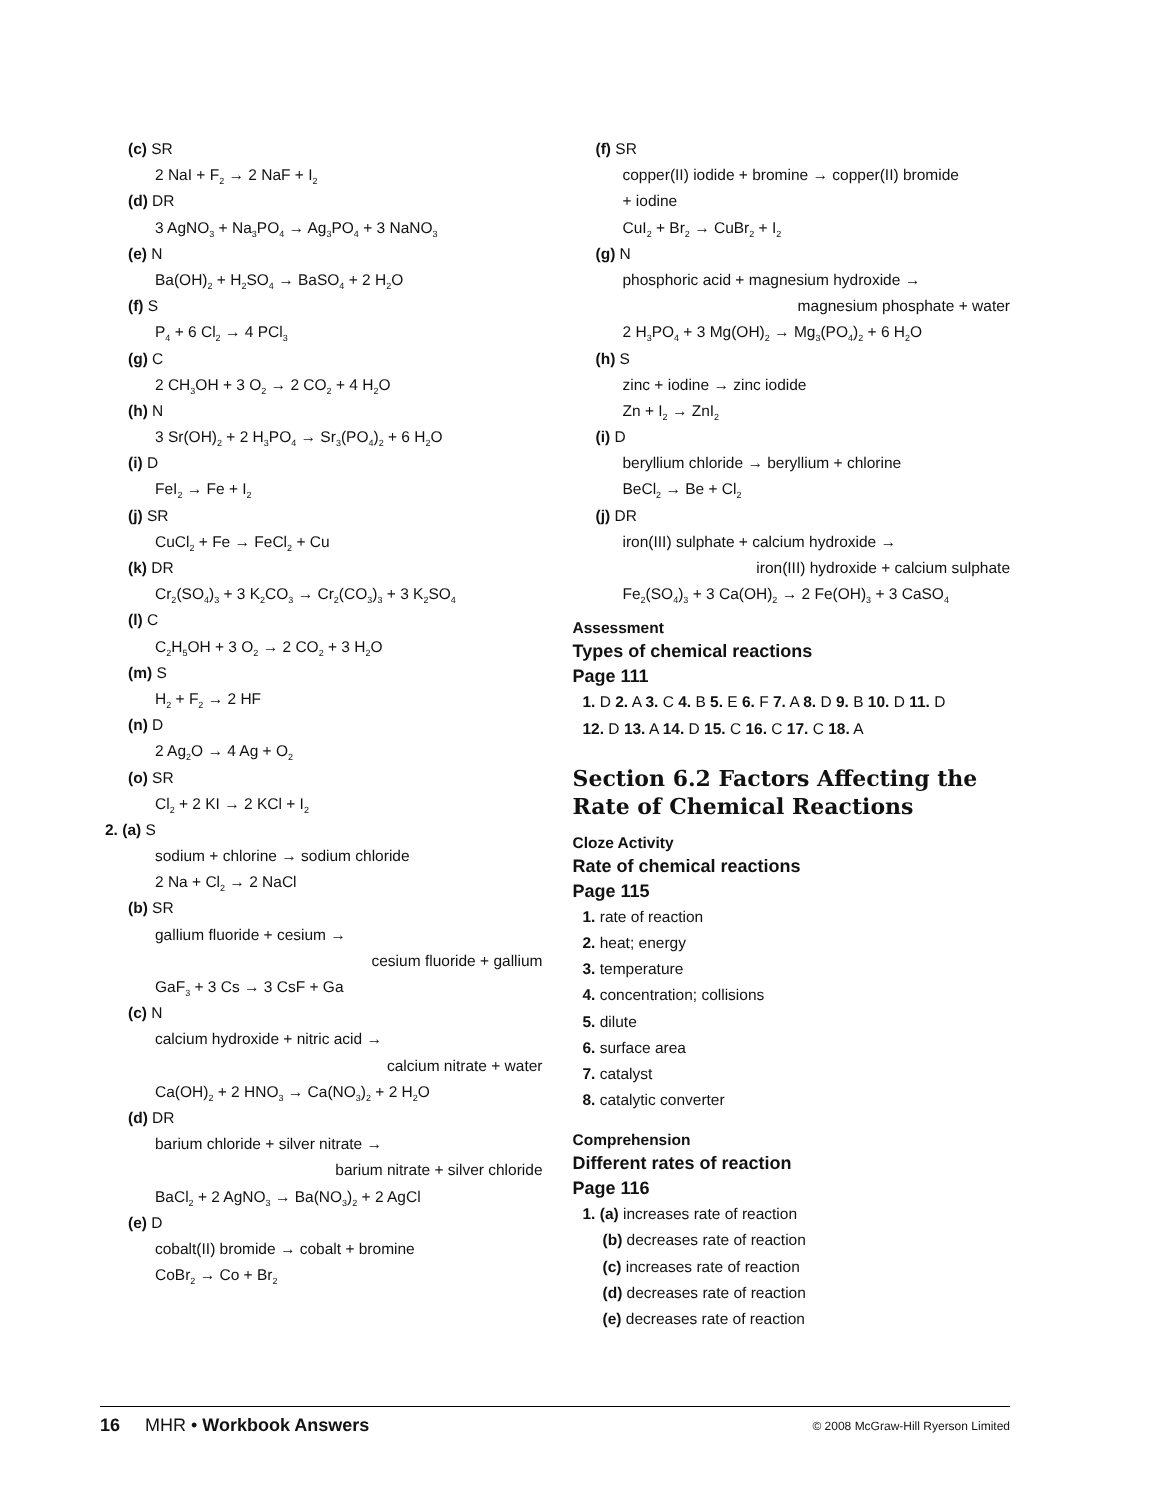(c) SR
2 NaI + F<sub>2</sub> → 2 NaF + I<sub>2</sub>
(d) DR
3 AgNO<sub>3</sub> + Na<sub>3</sub>PO<sub>4</sub> → Ag<sub>3</sub>PO<sub>4</sub> + 3 NaNO<sub>3</sub>
(e) N
Ba(OH)<sub>2</sub> + H<sub>2</sub>SO<sub>4</sub> → BaSO<sub>4</sub> + 2 H<sub>2</sub>O
(f) S
P<sub>4</sub> + 6 Cl<sub>2</sub> → 4 PCl<sub>3</sub>
(g) C
2 CH<sub>3</sub>OH + 3 O<sub>2</sub> → 2 CO<sub>2</sub> + 4 H<sub>2</sub>O
(h) N
3 Sr(OH)<sub>2</sub> + 2 H<sub>3</sub>PO<sub>4</sub> → Sr<sub>3</sub>(PO<sub>4</sub>)<sub>2</sub> + 6 H<sub>2</sub>O
(i) D
FeI<sub>2</sub> → Fe + I<sub>2</sub>
(j) SR
CuCl<sub>2</sub> + Fe → FeCl<sub>2</sub> + Cu
(k) DR
Cr<sub>2</sub>(SO<sub>4</sub>)<sub>3</sub> + 3 K<sub>2</sub>CO<sub>3</sub> → Cr<sub>2</sub>(CO<sub>3</sub>)<sub>3</sub> + 3 K<sub>2</sub>SO<sub>4</sub>
(l) C
C<sub>2</sub>H<sub>5</sub>OH + 3 O<sub>2</sub> → 2 CO<sub>2</sub> + 3 H<sub>2</sub>O
(m) S
H<sub>2</sub> + F<sub>2</sub> → 2 HF
(n) D
2 Ag<sub>2</sub>O → 4 Ag + O<sub>2</sub>
(o) SR
Cl<sub>2</sub> + 2 KI → 2 KCl + I<sub>2</sub>
2. (a) S
sodium + chlorine → sodium chloride
2 Na + Cl<sub>2</sub> → 2 NaCl
(b) SR
gallium fluoride + cesium →
cesium fluoride + gallium
GaF<sub>3</sub> + 3 Cs → 3 CsF + Ga
(c) N
calcium hydroxide + nitric acid →
calcium nitrate + water
Ca(OH)<sub>2</sub> + 2 HNO<sub>3</sub> → Ca(NO<sub>3</sub>)<sub>2</sub> + 2 H<sub>2</sub>O
(d) DR
barium chloride + silver nitrate →
barium nitrate + silver chloride
BaCl<sub>2</sub> + 2 AgNO<sub>3</sub> → Ba(NO<sub>3</sub>)<sub>2</sub> + 2 AgCl
(e) D
cobalt(II) bromide → cobalt + bromine
CoBr<sub>2</sub> → Co + Br<sub>2</sub>
(f) SR
copper(II) iodide + bromine → copper(II) bromide
+ iodine
CuI<sub>2</sub> + Br<sub>2</sub> → CuBr<sub>2</sub> + I<sub>2</sub>
(g) N
phosphoric acid + magnesium hydroxide →
magnesium phosphate + water
2 H<sub>3</sub>PO<sub>4</sub> + 3 Mg(OH)<sub>2</sub> → Mg<sub>3</sub>(PO<sub>4</sub>)<sub>2</sub> + 6 H<sub>2</sub>O
(h) S
zinc + iodine → zinc iodide
Zn + I<sub>2</sub> → ZnI<sub>2</sub>
(i) D
beryllium chloride → beryllium + chlorine
BeCl<sub>2</sub> → Be + Cl<sub>2</sub>
(j) DR
iron(III) sulphate + calcium hydroxide →
iron(III) hydroxide + calcium sulphate
Fe<sub>2</sub>(SO<sub>4</sub>)<sub>3</sub> + 3 Ca(OH)<sub>2</sub> → 2 Fe(OH)<sub>3</sub> + 3 CaSO<sub>4</sub>
Assessment
Types of chemical reactions
Page 111
1. D 2. A 3. C 4. B 5. E 6. F 7. A 8. D 9. B 10. D 11. D
12. D 13. A 14. D 15. C 16. C 17. C 18. A
Section 6.2 Factors Affecting the Rate of Chemical Reactions
Cloze Activity
Rate of chemical reactions
Page 115
1. rate of reaction
2. heat; energy
3. temperature
4. concentration; collisions
5. dilute
6. surface area
7. catalyst
8. catalytic converter
Comprehension
Different rates of reaction
Page 116
1. (a) increases rate of reaction
(b) decreases rate of reaction
(c) increases rate of reaction
(d) decreases rate of reaction
(e) decreases rate of reaction
16 MHR • Workbook Answers
© 2008 McGraw-Hill Ryerson Limited